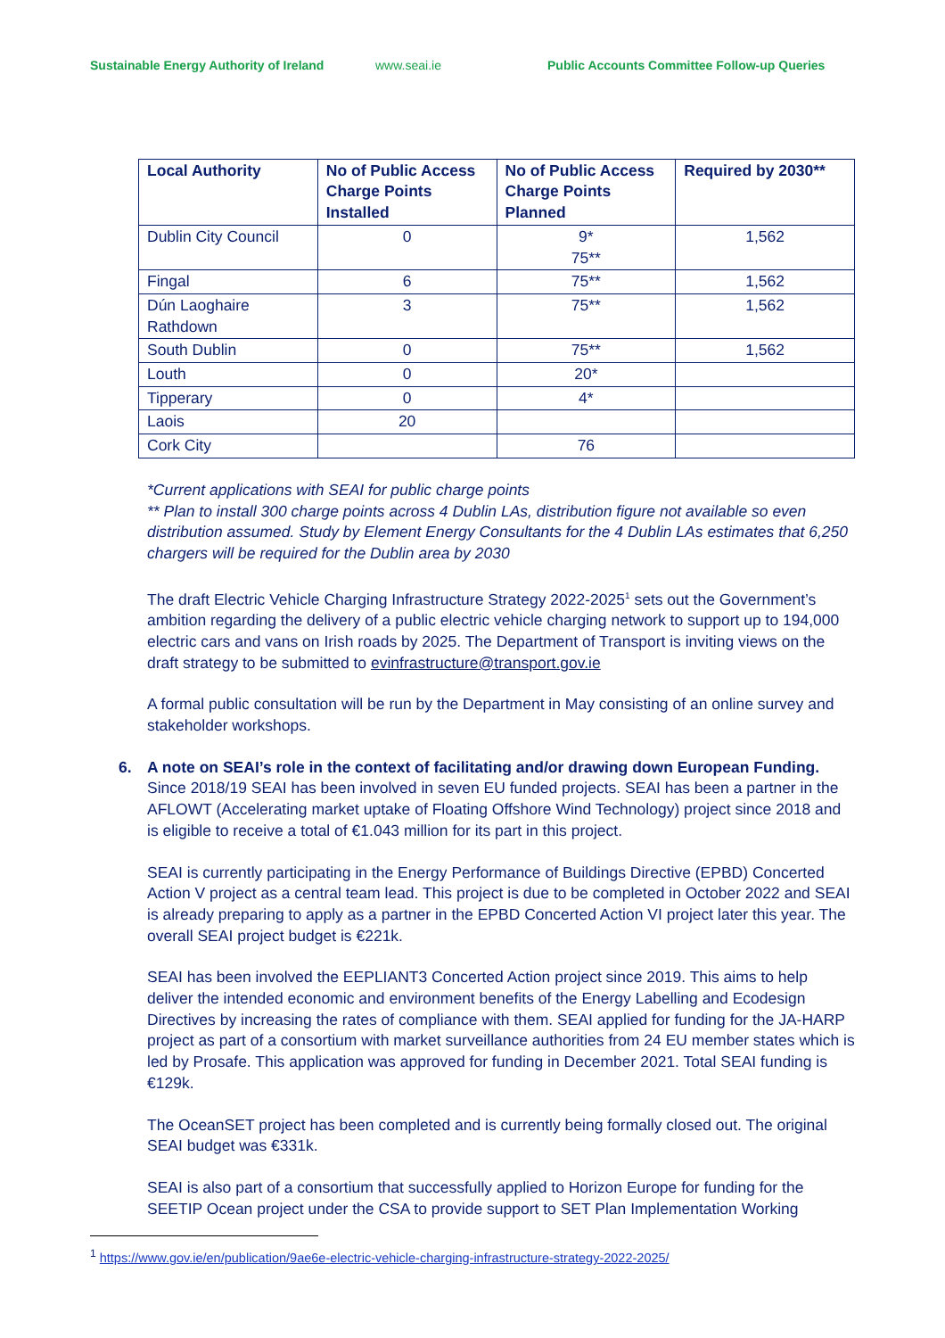Sustainable Energy Authority of Ireland www.seai.ie Public Accounts Committee Follow-up Queries
| Local Authority | No of Public Access Charge Points Installed | No of Public Access Charge Points Planned | Required by 2030** |
| --- | --- | --- | --- |
| Dublin City Council | 0 | 9* 75** | 1,562 |
| Fingal | 6 | 75** | 1,562 |
| Dún Laoghaire Rathdown | 3 | 75** | 1,562 |
| South Dublin | 0 | 75** | 1,562 |
| Louth | 0 | 20* | |
| Tipperary | 0 | 4* | |
| Laois | 20 | | |
| Cork City | | 76 | |
*Current applications with SEAI for public charge points
** Plan to install 300 charge points across 4 Dublin LAs, distribution figure not available so even distribution assumed. Study by Element Energy Consultants for the 4 Dublin LAs estimates that 6,250 chargers will be required for the Dublin area by 2030
The draft Electric Vehicle Charging Infrastructure Strategy 2022-2025<sup>1</sup> sets out the Government’s ambition regarding the delivery of a public electric vehicle charging network to support up to 194,000 electric cars and vans on Irish roads by 2025. The Department of Transport is inviting views on the draft strategy to be submitted to evinfrastructure@transport.gov.ie
A formal public consultation will be run by the Department in May consisting of an online survey and stakeholder workshops.
6. A note on SEAI’s role in the context of facilitating and/or drawing down European Funding.
Since 2018/19 SEAI has been involved in seven EU funded projects. SEAI has been a partner in the AFLOWT (Accelerating market uptake of Floating Offshore Wind Technology) project since 2018 and is eligible to receive a total of €1.043 million for its part in this project.
SEAI is currently participating in the Energy Performance of Buildings Directive (EPBD) Concerted Action V project as a central team lead. This project is due to be completed in October 2022 and SEAI is already preparing to apply as a partner in the EPBD Concerted Action VI project later this year. The overall SEAI project budget is €221k.
SEAI has been involved the EEPLIANT3 Concerted Action project since 2019. This aims to help deliver the intended economic and environment benefits of the Energy Labelling and Ecodesign Directives by increasing the rates of compliance with them. SEAI applied for funding for the JA-HARP project as part of a consortium with market surveillance authorities from 24 EU member states which is led by Prosafe. This application was approved for funding in December 2021. Total SEAI funding is €129k.
The OceanSET project has been completed and is currently being formally closed out. The original SEAI budget was €331k.
SEAI is also part of a consortium that successfully applied to Horizon Europe for funding for the SEETIP Ocean project under the CSA to provide support to SET Plan Implementation Working
<sup>1</sup> https://www.gov.ie/en/publication/9ae6e-electric-vehicle-charging-infrastructure-strategy-2022-2025/